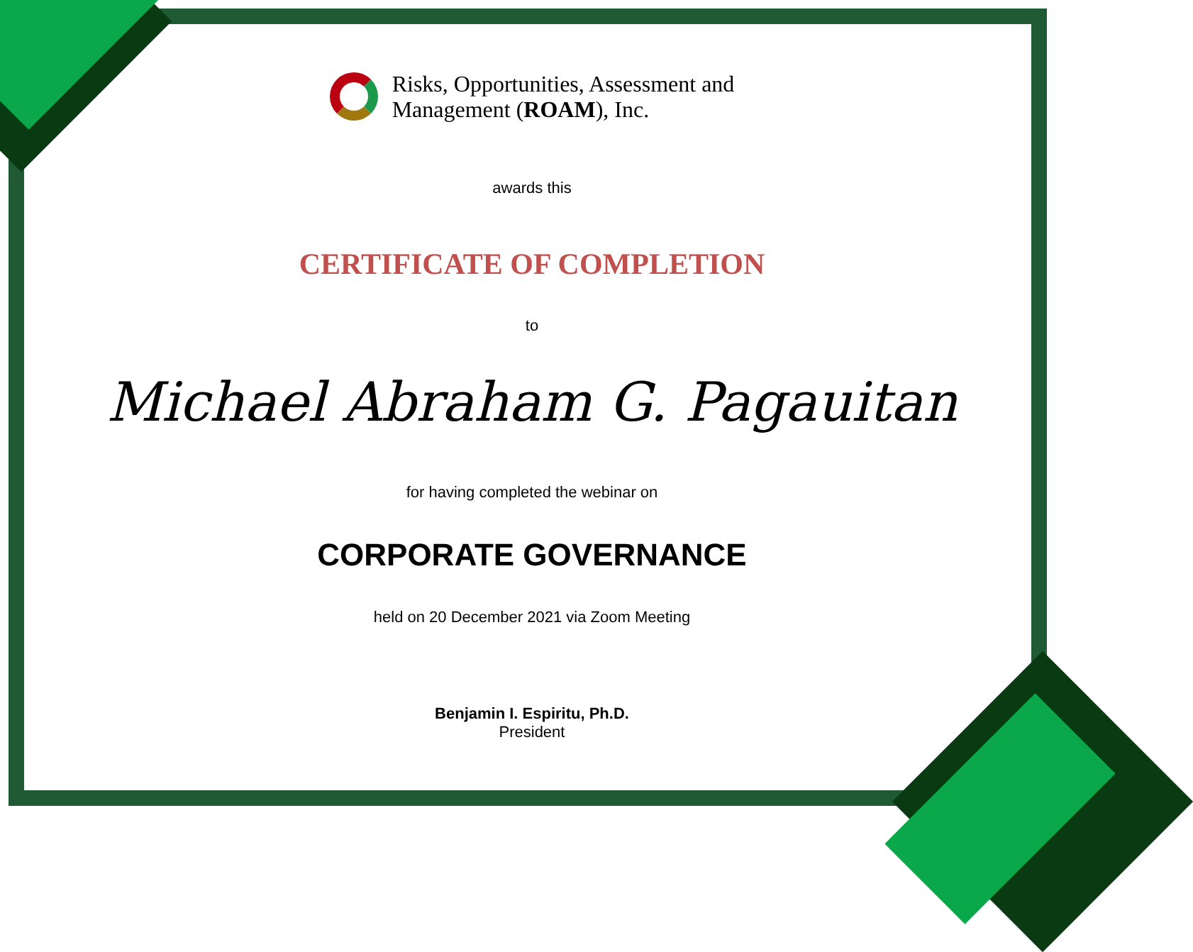Risks, Opportunities, Assessment and
Management (ROAM), Inc.
awards this
CERTIFICATE OF COMPLETION
to
Michael Abraham G. Pagauitan
for having completed the webinar on
CORPORATE GOVERNANCE
held on 20 December 2021 via Zoom Meeting
Benjamin I. Espiritu, Ph.D.
President